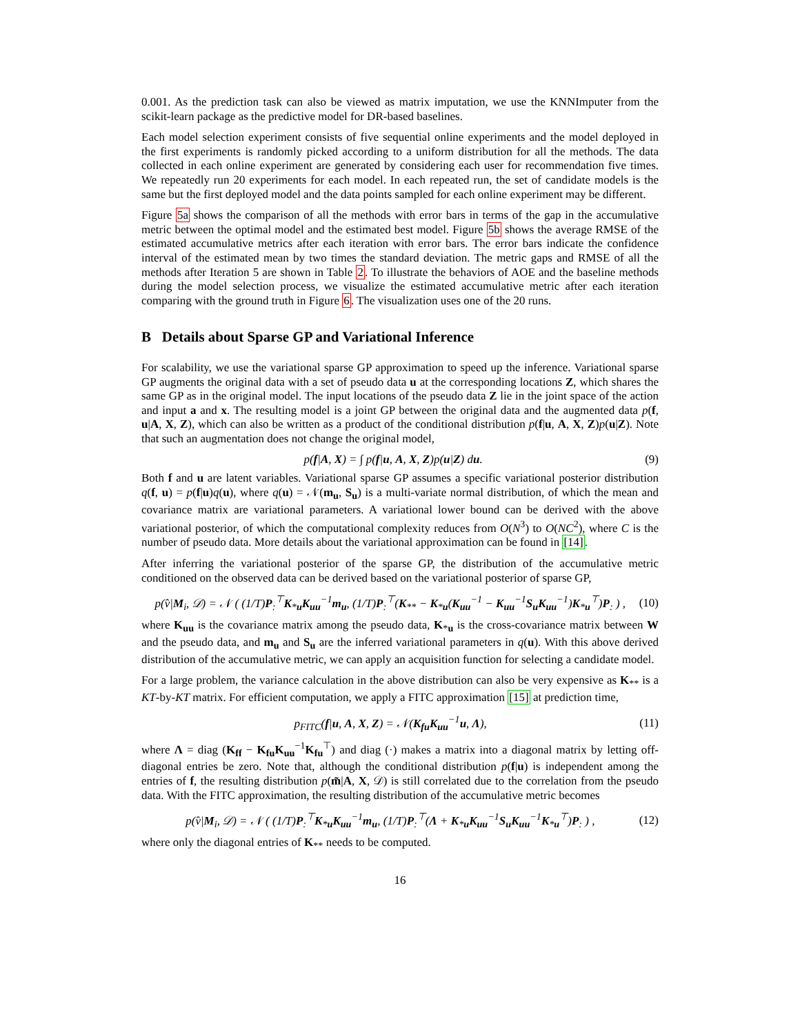0.001. As the prediction task can also be viewed as matrix imputation, we use the KNNImputer from the scikit-learn package as the predictive model for DR-based baselines.
Each model selection experiment consists of five sequential online experiments and the model deployed in the first experiments is randomly picked according to a uniform distribution for all the methods. The data collected in each online experiment are generated by considering each user for recommendation five times. We repeatedly run 20 experiments for each model. In each repeated run, the set of candidate models is the same but the first deployed model and the data points sampled for each online experiment may be different.
Figure 5a shows the comparison of all the methods with error bars in terms of the gap in the accumulative metric between the optimal model and the estimated best model. Figure 5b shows the average RMSE of the estimated accumulative metrics after each iteration with error bars. The error bars indicate the confidence interval of the estimated mean by two times the standard deviation. The metric gaps and RMSE of all the methods after Iteration 5 are shown in Table 2. To illustrate the behaviors of AOE and the baseline methods during the model selection process, we visualize the estimated accumulative metric after each iteration comparing with the ground truth in Figure 6. The visualization uses one of the 20 runs.
B Details about Sparse GP and Variational Inference
For scalability, we use the variational sparse GP approximation to speed up the inference. Variational sparse GP augments the original data with a set of pseudo data u at the corresponding locations Z, which shares the same GP as in the original model. The input locations of the pseudo data Z lie in the joint space of the action and input a and x. The resulting model is a joint GP between the original data and the augmented data p(f, u|A, X, Z), which can also be written as a product of the conditional distribution p(f|u, A, X, Z)p(u|Z). Note that such an augmentation does not change the original model,
p(f|A, X) = ∫ p(f|u, A, X, Z)p(u|Z) du. (9)
Both f and u are latent variables. Variational sparse GP assumes a specific variational posterior distribution q(f, u) = p(f|u)q(u), where q(u) = 𝒩(m<sub>u</sub>, S<sub>u</sub>) is a multi-variate normal distribution, of which the mean and covariance matrix are variational parameters. A variational lower bound can be derived with the above variational posterior, of which the computational complexity reduces from O(N<sup>3</sup>) to O(NC<sup>2</sup>), where C is the number of pseudo data. More details about the variational approximation can be found in [14].
After inferring the variational posterior of the sparse GP, the distribution of the accumulative metric conditioned on the observed data can be derived based on the variational posterior of sparse GP,
p(v̂|M<sub>i</sub>, 𝒟) = 𝒩 ( (1/T)P<sub>:</sub><sup>⊤</sup>K<sub>*u</sub>K<sub>uu</sub><sup>−1</sup>m<sub>u</sub>, (1/T)P<sub>:</sub><sup>⊤</sup>(K<sub>**</sub> − K<sub>*u</sub>(K<sub>uu</sub><sup>−1</sup> − K<sub>uu</sub><sup>−1</sup>S<sub>u</sub>K<sub>uu</sub><sup>−1</sup>)K<sub>*u</sub><sup>⊤</sup>)P<sub>:</sub> ) , (10)
where K<sub>uu</sub> is the covariance matrix among the pseudo data, K<sub>*u</sub> is the cross-covariance matrix between W and the pseudo data, and m<sub>u</sub> and S<sub>u</sub> are the inferred variational parameters in q(u). With this above derived distribution of the accumulative metric, we can apply an acquisition function for selecting a candidate model.
For a large problem, the variance calculation in the above distribution can also be very expensive as K<sub>**</sub> is a KT-by-KT matrix. For efficient computation, we apply a FITC approximation [15] at prediction time,
p<sub>FITC</sub>(f|u, A, X, Z) = 𝒩(K<sub>fu</sub>K<sub>uu</sub><sup>−1</sup>u, Λ), (11)
where Λ = diag (K<sub>ff</sub> − K<sub>fu</sub>K<sub>uu</sub><sup>−1</sup>K<sub>fu</sub><sup>⊤</sup>) and diag (·) makes a matrix into a diagonal matrix by letting off-diagonal entries be zero. Note that, although the conditional distribution p(f|u) is independent among the entries of f, the resulting distribution p(m̃|A, X, 𝒟) is still correlated due to the correlation from the pseudo data. With the FITC approximation, the resulting distribution of the accumulative metric becomes
p(v̂|M<sub>i</sub>, 𝒟) = 𝒩 ( (1/T)P<sub>:</sub><sup>⊤</sup>K<sub>*u</sub>K<sub>uu</sub><sup>−1</sup>m<sub>u</sub>, (1/T)P<sub>:</sub><sup>⊤</sup>(Λ + K<sub>*u</sub>K<sub>uu</sub><sup>−1</sup>S<sub>u</sub>K<sub>uu</sub><sup>−1</sup>K<sub>*u</sub><sup>⊤</sup>)P<sub>:</sub> ) , (12)
where only the diagonal entries of K<sub>**</sub> needs to be computed.
16